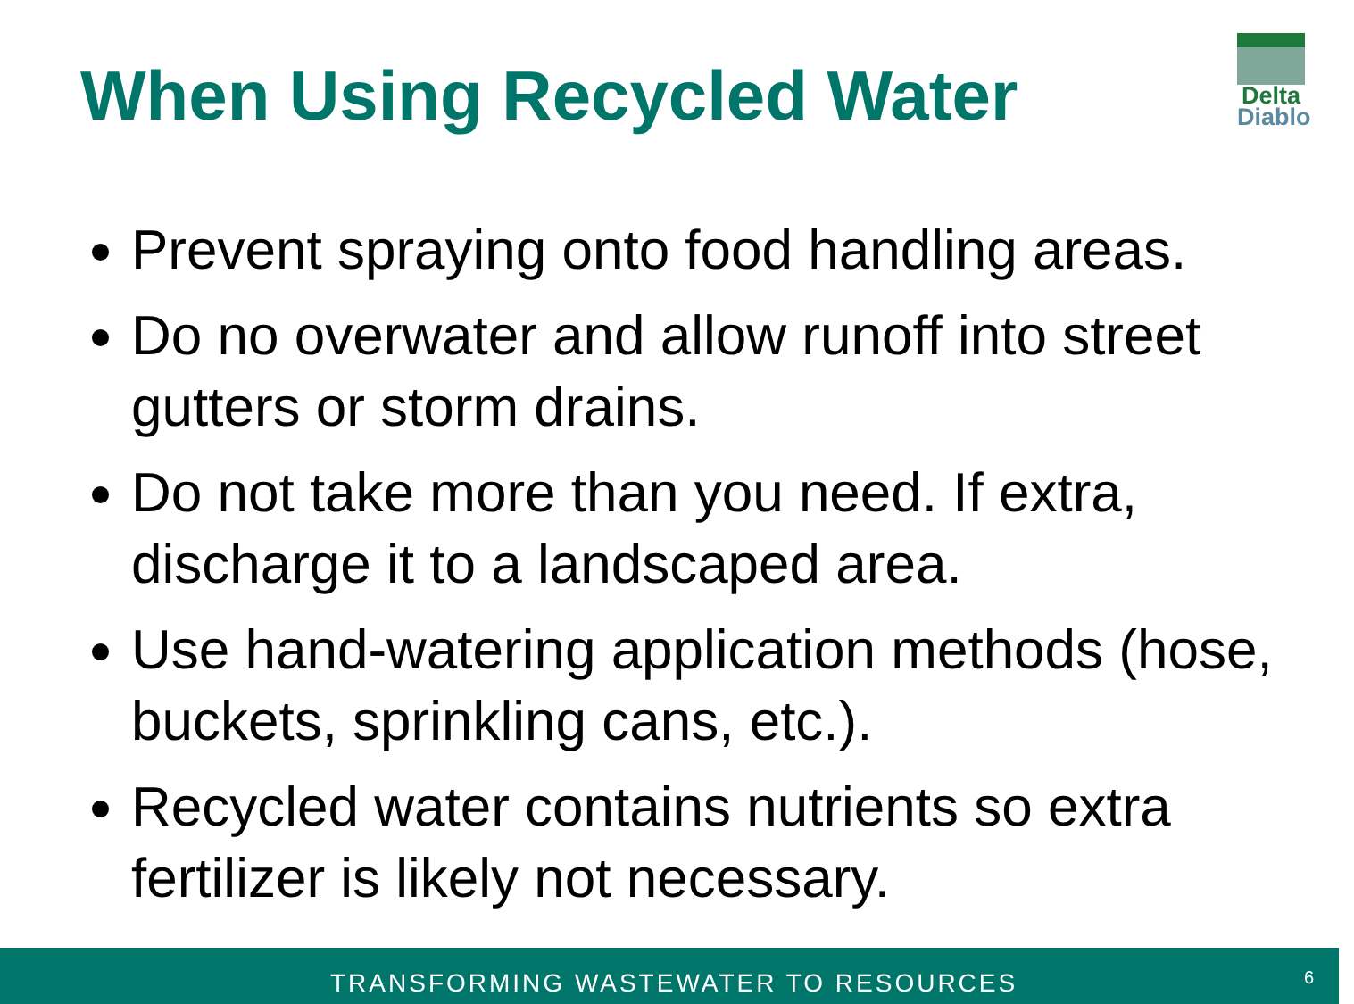When Using Recycled Water
Delta
Diablo
Prevent spraying onto food handling areas.
Do no overwater and allow runoff into street gutters or storm drains.
Do not take more than you need. If extra, discharge it to a landscaped area.
Use hand-watering application methods (hose, buckets, sprinkling cans, etc.).
Recycled water contains nutrients so extra fertilizer is likely not necessary.
TRANSFORMING WASTEWATER TO RESOURCES 6